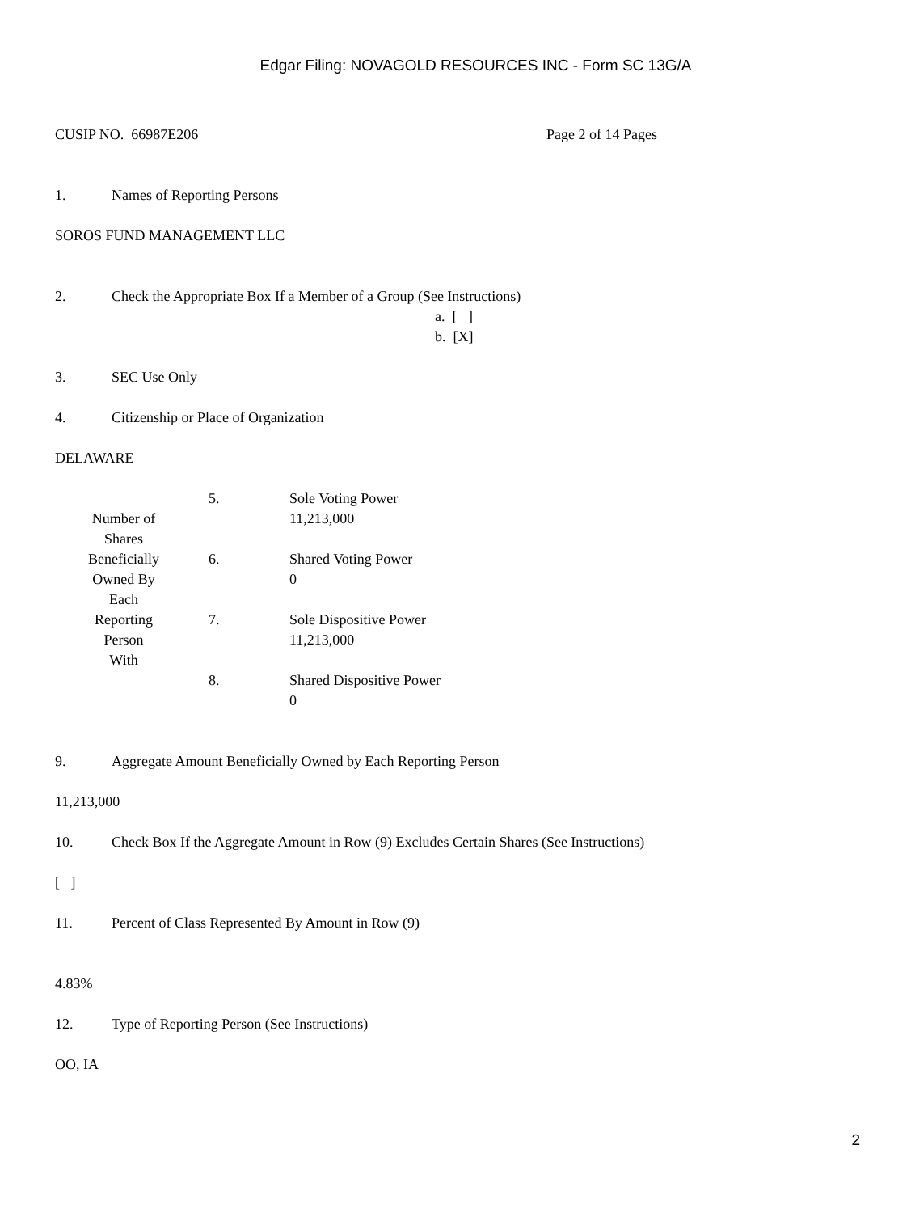Edgar Filing: NOVAGOLD RESOURCES INC - Form SC 13G/A
CUSIP NO. 66987E206 Page 2 of 14 Pages
1. Names of Reporting Persons
SOROS FUND MANAGEMENT LLC
2. Check the Appropriate Box If a Member of a Group (See Instructions)
a. [ ]
b. [X]
3. SEC Use Only
4. Citizenship or Place of Organization
DELAWARE
| Number of Shares Beneficially Owned By Each Reporting Person With | 5. | Sole Voting Power 11,213,000 |
| | 6. | Shared Voting Power 0 |
| | 7. | Sole Dispositive Power 11,213,000 |
| | 8. | Shared Dispositive Power 0 |
9. Aggregate Amount Beneficially Owned by Each Reporting Person
11,213,000
10. Check Box If the Aggregate Amount in Row (9) Excludes Certain Shares (See Instructions)
[ ]
11. Percent of Class Represented By Amount in Row (9)
4.83%
12. Type of Reporting Person (See Instructions)
OO, IA
2